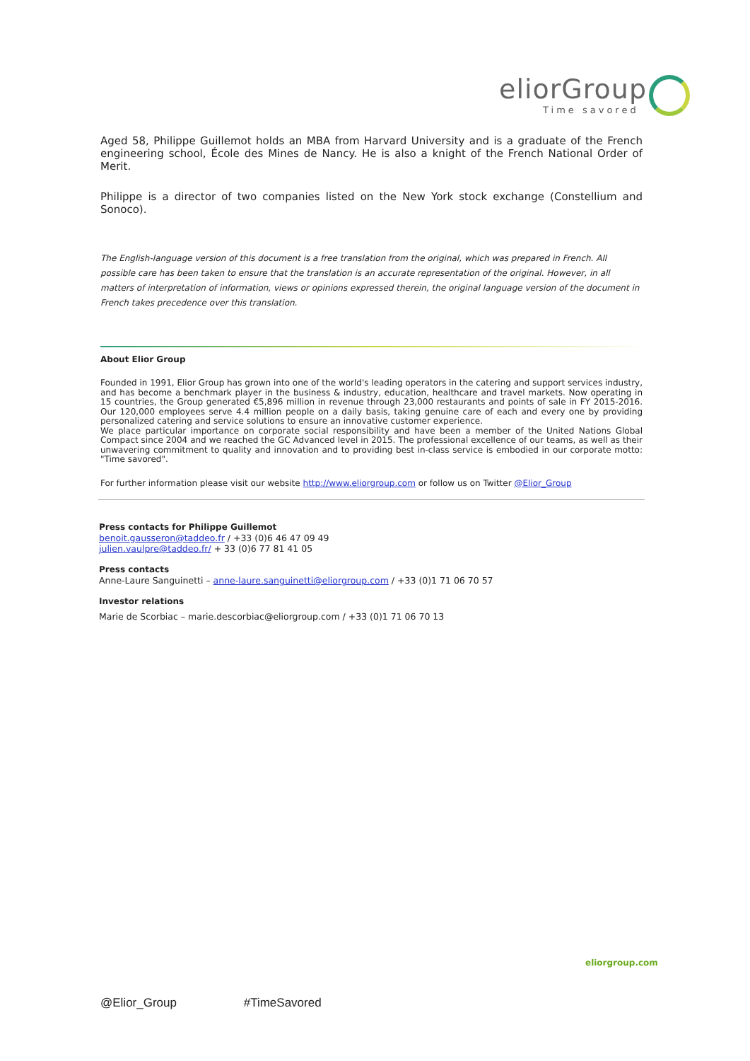eliorGroup
Time savored
Aged 58, Philippe Guillemot holds an MBA from Harvard University and is a graduate of the French engineering school, École des Mines de Nancy. He is also a knight of the French National Order of Merit.
Philippe is a director of two companies listed on the New York stock exchange (Constellium and Sonoco).
The English-language version of this document is a free translation from the original, which was prepared in French. All possible care has been taken to ensure that the translation is an accurate representation of the original. However, in all matters of interpretation of information, views or opinions expressed therein, the original language version of the document in French takes precedence over this translation.
About Elior Group
Founded in 1991, Elior Group has grown into one of the world's leading operators in the catering and support services industry, and has become a benchmark player in the business & industry, education, healthcare and travel markets. Now operating in 15 countries, the Group generated €5,896 million in revenue through 23,000 restaurants and points of sale in FY 2015-2016. Our 120,000 employees serve 4.4 million people on a daily basis, taking genuine care of each and every one by providing personalized catering and service solutions to ensure an innovative customer experience.
We place particular importance on corporate social responsibility and have been a member of the United Nations Global Compact since 2004 and we reached the GC Advanced level in 2015. The professional excellence of our teams, as well as their unwavering commitment to quality and innovation and to providing best in-class service is embodied in our corporate motto: "Time savored".
For further information please visit our website http://www.eliorgroup.com or follow us on Twitter @Elior_Group
Press contacts for Philippe Guillemot
benoit.gausseron@taddeo.fr / +33 (0)6 46 47 09 49
julien.vaulpre@taddeo.fr/ + 33 (0)6 77 81 41 05
Press contacts
Anne-Laure Sanguinetti – anne-laure.sanguinetti@eliorgroup.com / +33 (0)1 71 06 70 57
Investor relations
Marie de Scorbiac – marie.descorbiac@eliorgroup.com / +33 (0)1 71 06 70 13
eliorgroup.com
@Elior_Group #TimeSavored